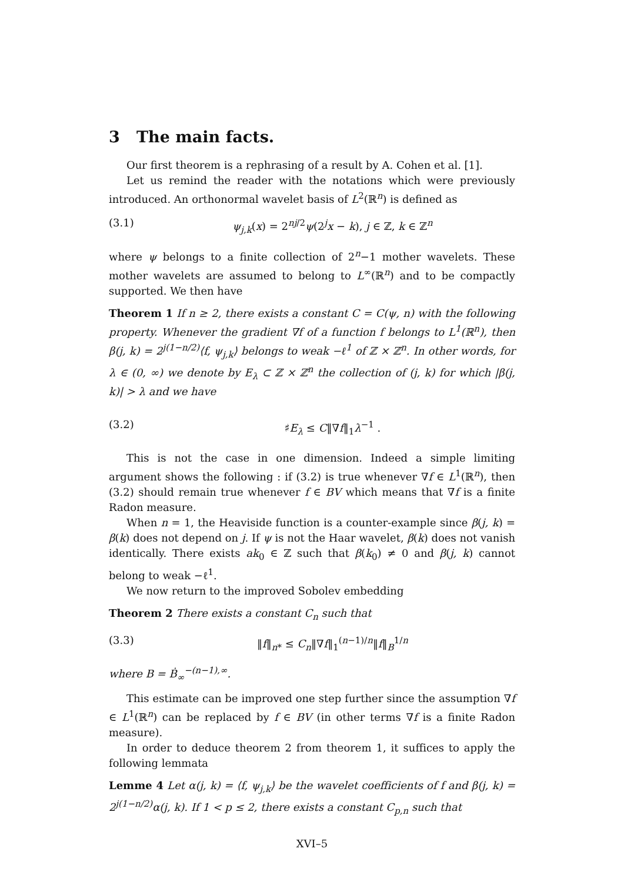3 The main facts.
Our first theorem is a rephrasing of a result by A. Cohen et al. [1].
Let us remind the reader with the notations which were previously introduced. An orthonormal wavelet basis of L<sup>2</sup>(ℝ<sup>n</sup>) is defined as
(3.1) ψ<sub>j,k</sub>(x) = 2<sup>nj/2</sup>ψ(2<sup>j</sup>x − k), j ∈ ℤ, k ∈ ℤ<sup>n</sup>
where ψ belongs to a finite collection of 2<sup>n</sup>−1 mother wavelets. These mother wavelets are assumed to belong to L<sup>∞</sup>(ℝ<sup>n</sup>) and to be compactly supported. We then have
Theorem 1 If n ≥ 2, there exists a constant C = C(ψ, n) with the following property. Whenever the gradient ∇f of a function f belongs to L<sup>1</sup>(ℝ<sup>n</sup>), then β(j, k) = 2<sup>j(1−n/2)</sup>⟨f, ψ<sub>j,k</sub>⟩ belongs to weak −ℓ<sup>1</sup> of ℤ × ℤ<sup>n</sup>. In other words, for λ ∈ (0, ∞) we denote by E<sub>λ</sub> ⊂ ℤ × ℤ<sup>n</sup> the collection of (j, k) for which |β(j, k)| > λ and we have
(3.2) ♯E<sub>λ</sub> ≤ C‖∇f‖<sub>1</sub>λ<sup>−1</sup> .
This is not the case in one dimension. Indeed a simple limiting argument shows the following : if (3.2) is true whenever ∇f ∈ L<sup>1</sup>(ℝ<sup>n</sup>), then (3.2) should remain true whenever f ∈ BV which means that ∇f is a finite Radon measure.
When n = 1, the Heaviside function is a counter-example since β(j, k) = β(k) does not depend on j. If ψ is not the Haar wavelet, β(k) does not vanish identically. There exists ak<sub>0</sub> ∈ ℤ such that β(k<sub>0</sub>) ≠ 0 and β(j, k) cannot belong to weak −ℓ<sup>1</sup>.
We now return to the improved Sobolev embedding
Theorem 2 There exists a constant C<sub>n</sub> such that
(3.3) ‖f‖<sub>n*</sub> ≤ C<sub>n</sub>‖∇f‖<sub>1</sub><sup>(n−1)/n</sup>‖f‖<sub>B</sub><sup>1/n</sup>
where B = Ḃ<sub>∞</sub><sup>−(n−1),∞</sup>.
This estimate can be improved one step further since the assumption ∇f ∈ L<sup>1</sup>(ℝ<sup>n</sup>) can be replaced by f ∈ BV (in other terms ∇f is a finite Radon measure).
In order to deduce theorem 2 from theorem 1, it suffices to apply the following lemmata
Lemme 4 Let α(j, k) = ⟨f, ψ<sub>j,k</sub>⟩ be the wavelet coefficients of f and β(j, k) = 2<sup>j(1−n/2)</sup>α(j, k). If 1 < p ≤ 2, there exists a constant C<sub>p,n</sub> such that
XVI–5